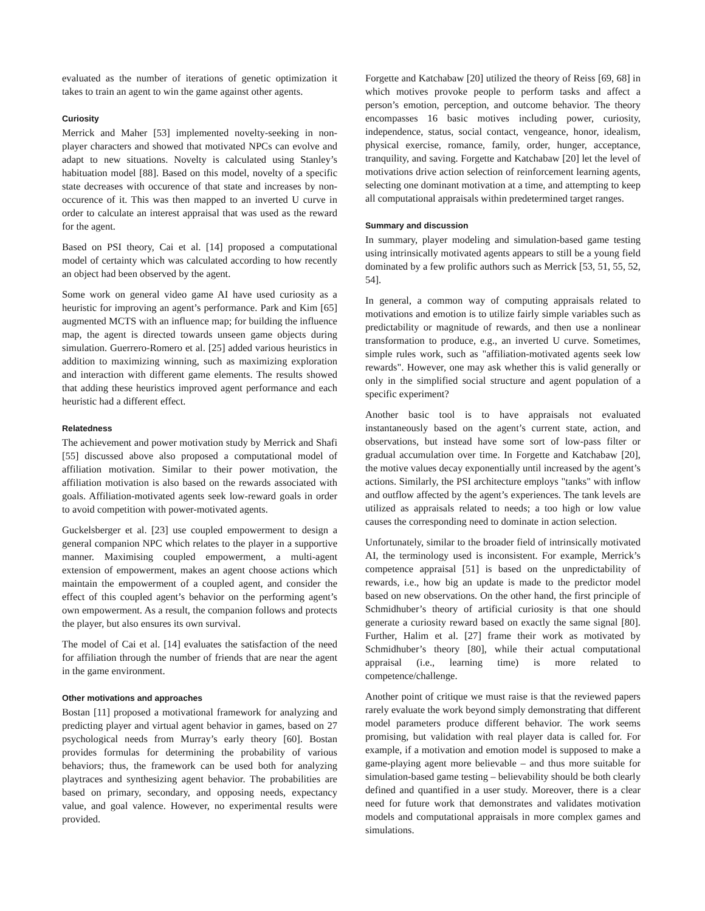evaluated as the number of iterations of genetic optimization it takes to train an agent to win the game against other agents.
Curiosity
Merrick and Maher [53] implemented novelty-seeking in non-player characters and showed that motivated NPCs can evolve and adapt to new situations. Novelty is calculated using Stanley’s habituation model [88]. Based on this model, novelty of a specific state decreases with occurence of that state and increases by non-occurence of it. This was then mapped to an inverted U curve in order to calculate an interest appraisal that was used as the reward for the agent.
Based on PSI theory, Cai et al. [14] proposed a computational model of certainty which was calculated according to how recently an object had been observed by the agent.
Some work on general video game AI have used curiosity as a heuristic for improving an agent’s performance. Park and Kim [65] augmented MCTS with an influence map; for building the influence map, the agent is directed towards unseen game objects during simulation. Guerrero-Romero et al. [25] added various heuristics in addition to maximizing winning, such as maximizing exploration and interaction with different game elements. The results showed that adding these heuristics improved agent performance and each heuristic had a different effect.
Relatedness
The achievement and power motivation study by Merrick and Shafi [55] discussed above also proposed a computational model of affiliation motivation. Similar to their power motivation, the affiliation motivation is also based on the rewards associated with goals. Affiliation-motivated agents seek low-reward goals in order to avoid competition with power-motivated agents.
Guckelsberger et al. [23] use coupled empowerment to design a general companion NPC which relates to the player in a supportive manner. Maximising coupled empowerment, a multi-agent extension of empowerment, makes an agent choose actions which maintain the empowerment of a coupled agent, and consider the effect of this coupled agent’s behavior on the performing agent’s own empowerment. As a result, the companion follows and protects the player, but also ensures its own survival.
The model of Cai et al. [14] evaluates the satisfaction of the need for affiliation through the number of friends that are near the agent in the game environment.
Other motivations and approaches
Bostan [11] proposed a motivational framework for analyzing and predicting player and virtual agent behavior in games, based on 27 psychological needs from Murray’s early theory [60]. Bostan provides formulas for determining the probability of various behaviors; thus, the framework can be used both for analyzing playtraces and synthesizing agent behavior. The probabilities are based on primary, secondary, and opposing needs, expectancy value, and goal valence. However, no experimental results were provided.
Forgette and Katchabaw [20] utilized the theory of Reiss [69, 68] in which motives provoke people to perform tasks and affect a person’s emotion, perception, and outcome behavior. The theory encompasses 16 basic motives including power, curiosity, independence, status, social contact, vengeance, honor, idealism, physical exercise, romance, family, order, hunger, acceptance, tranquility, and saving. Forgette and Katchabaw [20] let the level of motivations drive action selection of reinforcement learning agents, selecting one dominant motivation at a time, and attempting to keep all computational appraisals within predetermined target ranges.
Summary and discussion
In summary, player modeling and simulation-based game testing using intrinsically motivated agents appears to still be a young field dominated by a few prolific authors such as Merrick [53, 51, 55, 52, 54].
In general, a common way of computing appraisals related to motivations and emotion is to utilize fairly simple variables such as predictability or magnitude of rewards, and then use a nonlinear transformation to produce, e.g., an inverted U curve. Sometimes, simple rules work, such as "affiliation-motivated agents seek low rewards". However, one may ask whether this is valid generally or only in the simplified social structure and agent population of a specific experiment?
Another basic tool is to have appraisals not evaluated instantaneously based on the agent’s current state, action, and observations, but instead have some sort of low-pass filter or gradual accumulation over time. In Forgette and Katchabaw [20], the motive values decay exponentially until increased by the agent’s actions. Similarly, the PSI architecture employs "tanks" with inflow and outflow affected by the agent’s experiences. The tank levels are utilized as appraisals related to needs; a too high or low value causes the corresponding need to dominate in action selection.
Unfortunately, similar to the broader field of intrinsically motivated AI, the terminology used is inconsistent. For example, Merrick’s competence appraisal [51] is based on the unpredictability of rewards, i.e., how big an update is made to the predictor model based on new observations. On the other hand, the first principle of Schmidhuber’s theory of artificial curiosity is that one should generate a curiosity reward based on exactly the same signal [80]. Further, Halim et al. [27] frame their work as motivated by Schmidhuber’s theory [80], while their actual computational appraisal (i.e., learning time) is more related to competence/challenge.
Another point of critique we must raise is that the reviewed papers rarely evaluate the work beyond simply demonstrating that different model parameters produce different behavior. The work seems promising, but validation with real player data is called for. For example, if a motivation and emotion model is supposed to make a game-playing agent more believable – and thus more suitable for simulation-based game testing – believability should be both clearly defined and quantified in a user study. Moreover, there is a clear need for future work that demonstrates and validates motivation models and computational appraisals in more complex games and simulations.